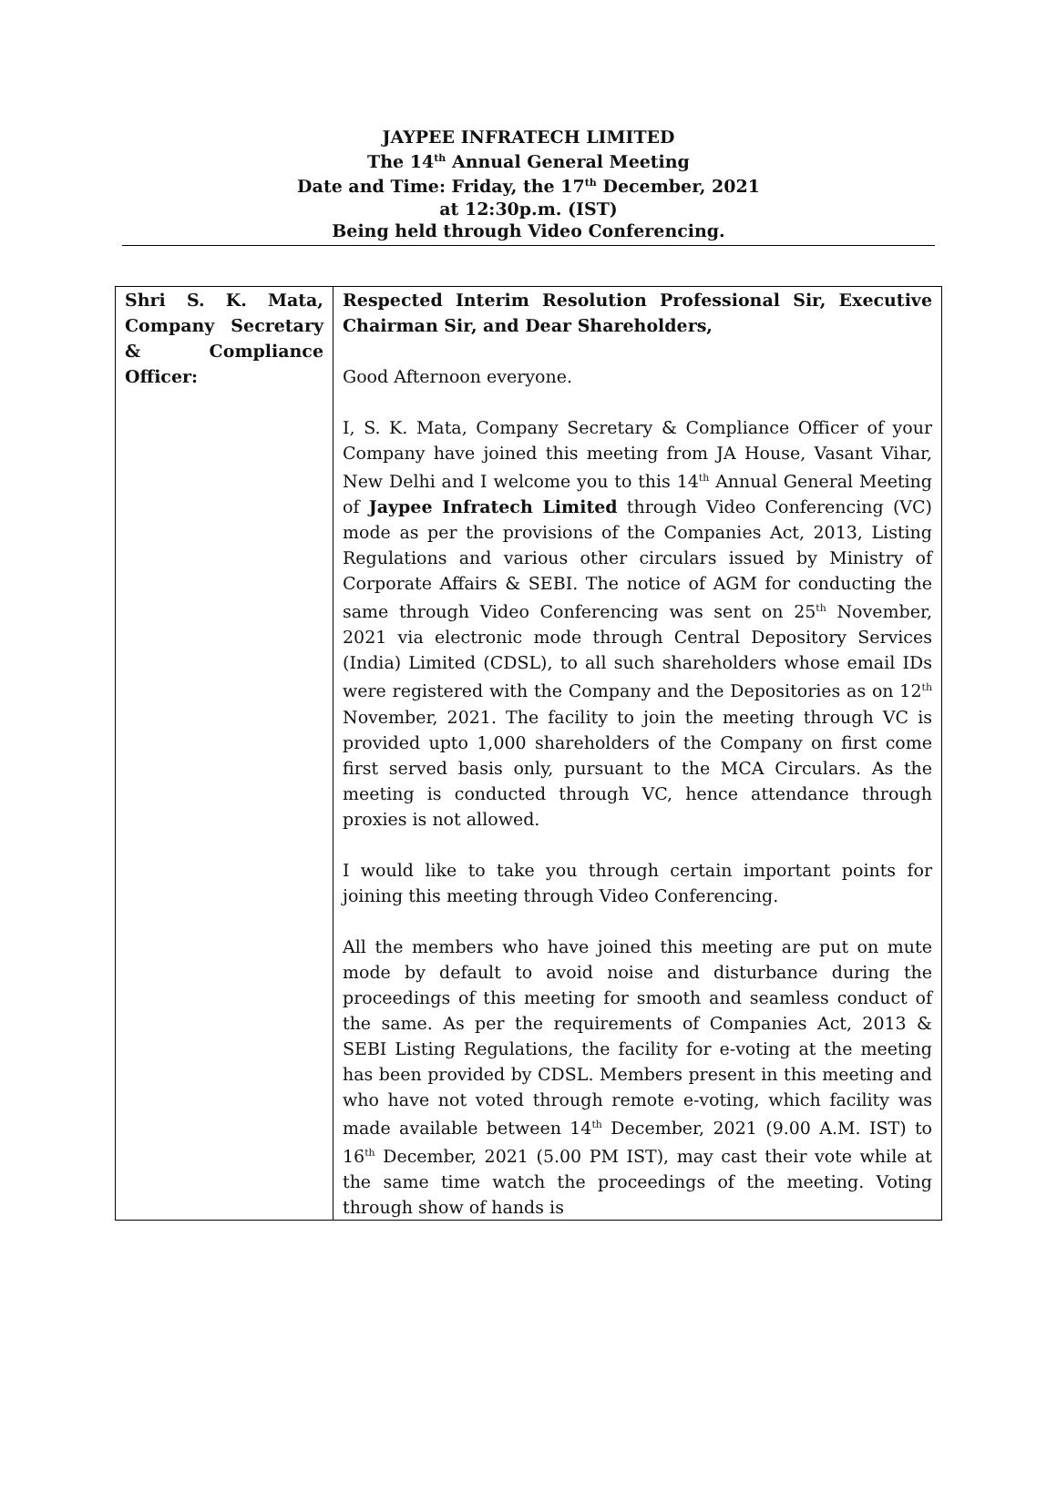JAYPEE INFRATECH LIMITED
The 14<sup>th</sup> Annual General Meeting
Date and Time: Friday, the 17<sup>th</sup> December, 2021
at 12:30p.m. (IST)
Being held through Video Conferencing.
| Shri S. K. Mata, Company Secretary & Compliance Officer: | Respected Interim Resolution Professional Sir, Executive Chairman Sir, and Dear Shareholders, Good Afternoon everyone. I, S. K. Mata, Company Secretary & Compliance Officer of your Company have joined this meeting from JA House, Vasant Vihar, New Delhi and I welcome you to this 14<sup>th</sup> Annual General Meeting of Jaypee Infratech Limited through Video Conferencing (VC) mode as per the provisions of the Companies Act, 2013, Listing Regulations and various other circulars issued by Ministry of Corporate Affairs & SEBI. The notice of AGM for conducting the same through Video Conferencing was sent on 25<sup>th</sup> November, 2021 via electronic mode through Central Depository Services (India) Limited (CDSL), to all such shareholders whose email IDs were registered with the Company and the Depositories as on 12<sup>th</sup> November, 2021. The facility to join the meeting through VC is provided upto 1,000 shareholders of the Company on first come first served basis only, pursuant to the MCA Circulars. As the meeting is conducted through VC, hence attendance through proxies is not allowed. I would like to take you through certain important points for joining this meeting through Video Conferencing. All the members who have joined this meeting are put on mute mode by default to avoid noise and disturbance during the proceedings of this meeting for smooth and seamless conduct of the same. As per the requirements of Companies Act, 2013 & SEBI Listing Regulations, the facility for e-voting at the meeting has been provided by CDSL. Members present in this meeting and who have not voted through remote e-voting, which facility was made available between 14<sup>th</sup> December, 2021 (9.00 A.M. IST) to 16<sup>th</sup> December, 2021 (5.00 PM IST), may cast their vote while at the same time watch the proceedings of the meeting. Voting through show of hands is |